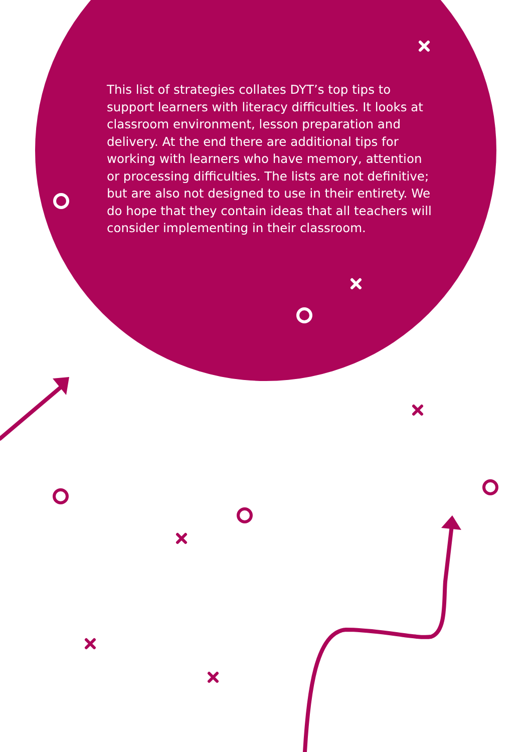This list of strategies collates DYT’s top tips to support learners with literacy difficulties. It looks at classroom environment, lesson preparation and delivery. At the end there are additional tips for working with learners who have memory, attention or processing difficulties. The lists are not definitive; but are also not designed to use in their entirety. We do hope that they contain ideas that all teachers will consider implementing in their classroom.